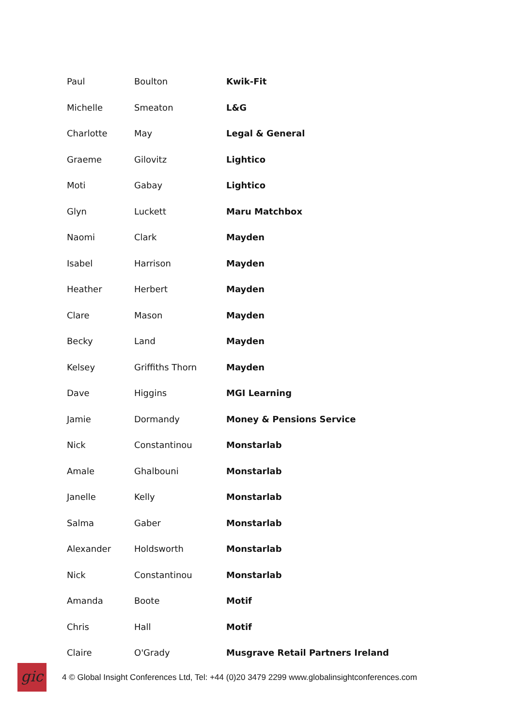| Paul | Boulton | Kwik-Fit |
| Michelle | Smeaton | L&G |
| Charlotte | May | Legal & General |
| Graeme | Gilovitz | Lightico |
| Moti | Gabay | Lightico |
| Glyn | Luckett | Maru Matchbox |
| Naomi | Clark | Mayden |
| Isabel | Harrison | Mayden |
| Heather | Herbert | Mayden |
| Clare | Mason | Mayden |
| Becky | Land | Mayden |
| Kelsey | Griffiths Thorn | Mayden |
| Dave | Higgins | MGI Learning |
| Jamie | Dormandy | Money & Pensions Service |
| Nick | Constantinou | Monstarlab |
| Amale | Ghalbouni | Monstarlab |
| Janelle | Kelly | Monstarlab |
| Salma | Gaber | Monstarlab |
| Alexander | Holdsworth | Monstarlab |
| Nick | Constantinou | Monstarlab |
| Amanda | Boote | Motif |
| Chris | Hall | Motif |
| Claire | O'Grady | Musgrave Retail Partners Ireland |
gic
4 © Global Insight Conferences Ltd, Tel: +44 (0)20 3479 2299 www.globalinsightconferences.com